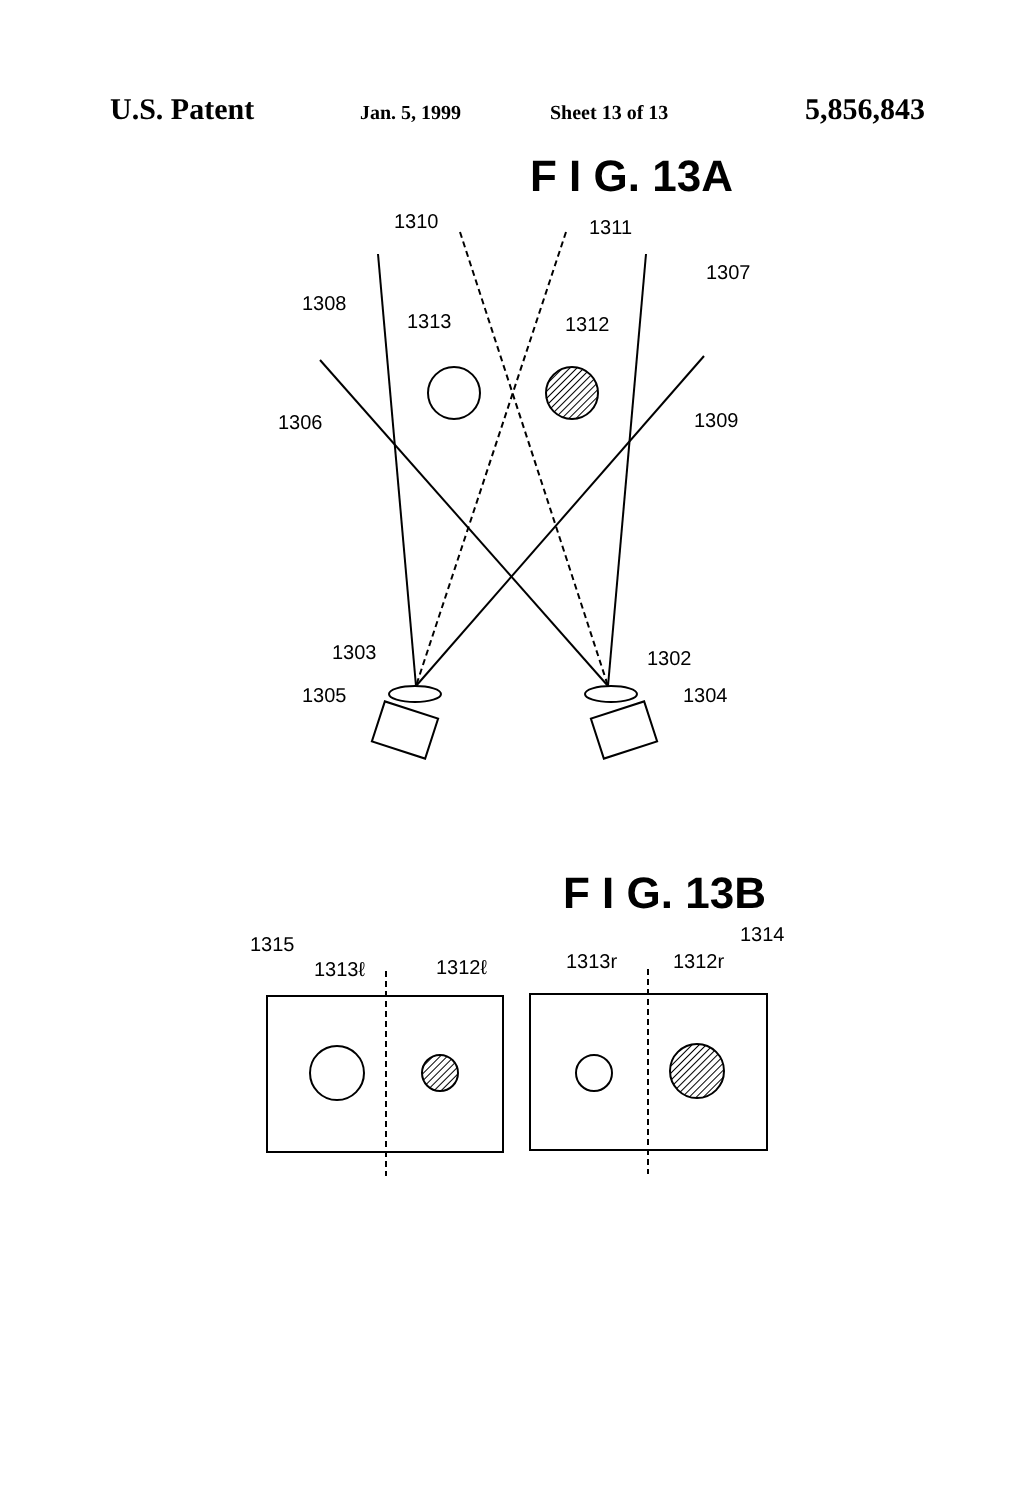U.S. Patent
Jan. 5, 1999 Sheet 13 of 13
5,856,843
F I G. 13A
1310
1311
1307
1308
1313
1312
1306
1309
1303
1302
1305
1304
F I G. 13B
1315
1314
1313ℓ
1312ℓ
1313r
1312r